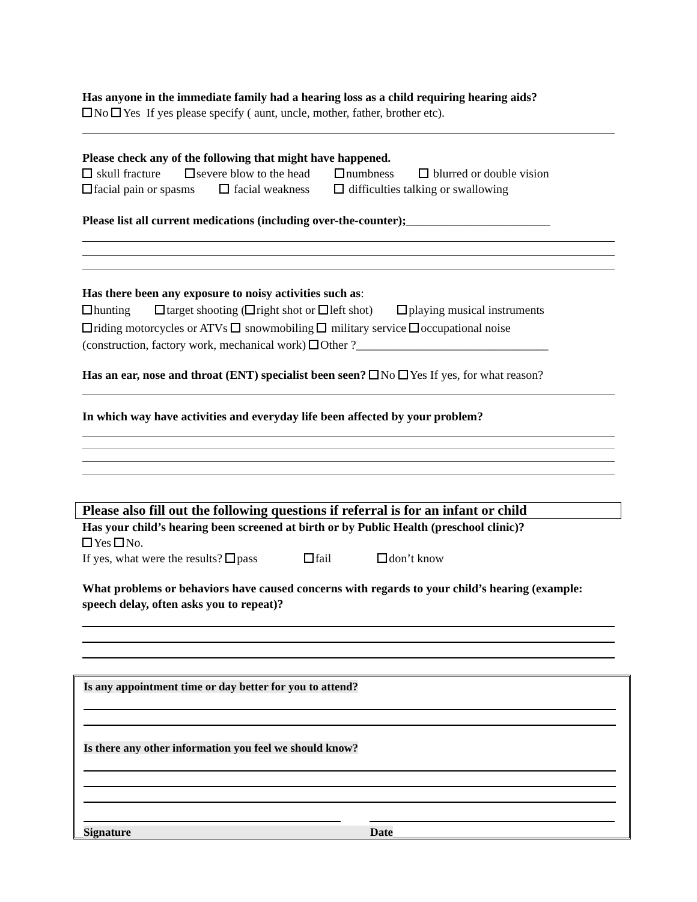Has anyone in the immediate family had a hearing loss as a child requiring hearing aids?
No Yes If yes please specify ( aunt, uncle, mother, father, brother etc).
Please check any of the following that might have happened.
skull fracture severe blow to the head numbness blurred or double vision
facial pain or spasms facial weakness difficulties talking or swallowing
Please list all current medications (including over-the-counter);________________________
Has there been any exposure to noisy activities such as:
hunting target shooting ( right shot or left shot) playing musical instruments
riding motorcycles or ATVs snowmobiling military service occupational noise
(construction, factory work, mechanical work) Other ?________________________________
Has an ear, nose and throat (ENT) specialist been seen? No Yes If yes, for what reason?
In which way have activities and everyday life been affected by your problem?
Please also fill out the following questions if referral is for an infant or child
Has your child’s hearing been screened at birth or by Public Health (preschool clinic)?
Yes No.
If yes, what were the results? pass fail don’t know
What problems or behaviors have caused concerns with regards to your child’s hearing (example: speech delay, often asks you to repeat)?
Is any appointment time or day better for you to attend?
Is there any other information you feel we should know?
Signature Date